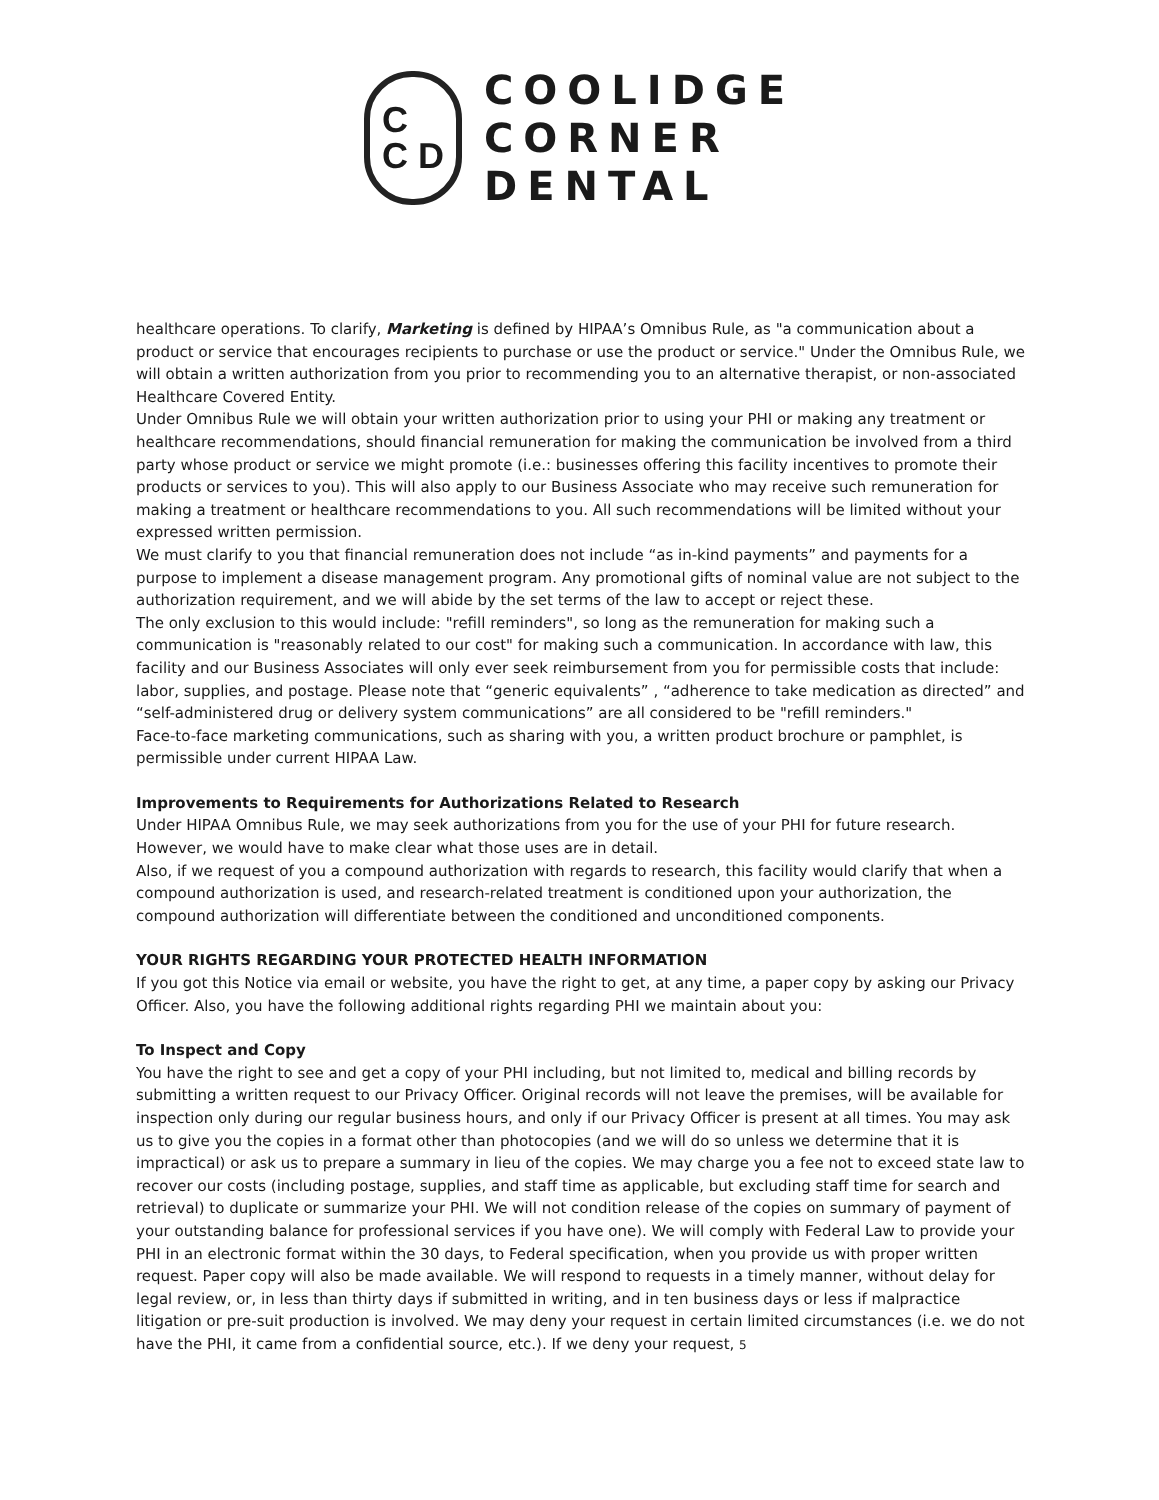C
C D
COOLIDGE
CORNER
DENTAL
healthcare operations. To clarify, Marketing is defined by HIPAA’s Omnibus Rule, as "a communication about a product or service that encourages recipients to purchase or use the product or service." Under the Omnibus Rule, we will obtain a written authorization from you prior to recommending you to an alternative therapist, or non-associated Healthcare Covered Entity.
Under Omnibus Rule we will obtain your written authorization prior to using your PHI or making any treatment or healthcare recommendations, should financial remuneration for making the communication be involved from a third party whose product or service we might promote (i.e.: businesses offering this facility incentives to promote their products or services to you). This will also apply to our Business Associate who may receive such remuneration for making a treatment or healthcare recommendations to you. All such recommendations will be limited without your expressed written permission.
We must clarify to you that financial remuneration does not include “as in-kind payments” and payments for a purpose to implement a disease management program. Any promotional gifts of nominal value are not subject to the authorization requirement, and we will abide by the set terms of the law to accept or reject these.
The only exclusion to this would include: "refill reminders", so long as the remuneration for making such a communication is "reasonably related to our cost" for making such a communication. In accordance with law, this facility and our Business Associates will only ever seek reimbursement from you for permissible costs that include: labor, supplies, and postage. Please note that “generic equivalents” , “adherence to take medication as directed” and “self-administered drug or delivery system communications” are all considered to be "refill reminders."
Face-to-face marketing communications, such as sharing with you, a written product brochure or pamphlet, is permissible under current HIPAA Law.
Improvements to Requirements for Authorizations Related to Research
Under HIPAA Omnibus Rule, we may seek authorizations from you for the use of your PHI for future research. However, we would have to make clear what those uses are in detail.
Also, if we request of you a compound authorization with regards to research, this facility would clarify that when a compound authorization is used, and research-related treatment is conditioned upon your authorization, the compound authorization will differentiate between the conditioned and unconditioned components.
YOUR RIGHTS REGARDING YOUR PROTECTED HEALTH INFORMATION
If you got this Notice via email or website, you have the right to get, at any time, a paper copy by asking our Privacy Officer. Also, you have the following additional rights regarding PHI we maintain about you:
To Inspect and Copy
You have the right to see and get a copy of your PHI including, but not limited to, medical and billing records by submitting a written request to our Privacy Officer. Original records will not leave the premises, will be available for inspection only during our regular business hours, and only if our Privacy Officer is present at all times. You may ask us to give you the copies in a format other than photocopies (and we will do so unless we determine that it is impractical) or ask us to prepare a summary in lieu of the copies. We may charge you a fee not to exceed state law to recover our costs (including postage, supplies, and staff time as applicable, but excluding staff time for search and retrieval) to duplicate or summarize your PHI. We will not condition release of the copies on summary of payment of your outstanding balance for professional services if you have one). We will comply with Federal Law to provide your PHI in an electronic format within the 30 days, to Federal specification, when you provide us with proper written request. Paper copy will also be made available. We will respond to requests in a timely manner, without delay for legal review, or, in less than thirty days if submitted in writing, and in ten business days or less if malpractice litigation or pre-suit production is involved. We may deny your request in certain limited circumstances (i.e. we do not have the PHI, it came from a confidential source, etc.). If we deny your request, 5